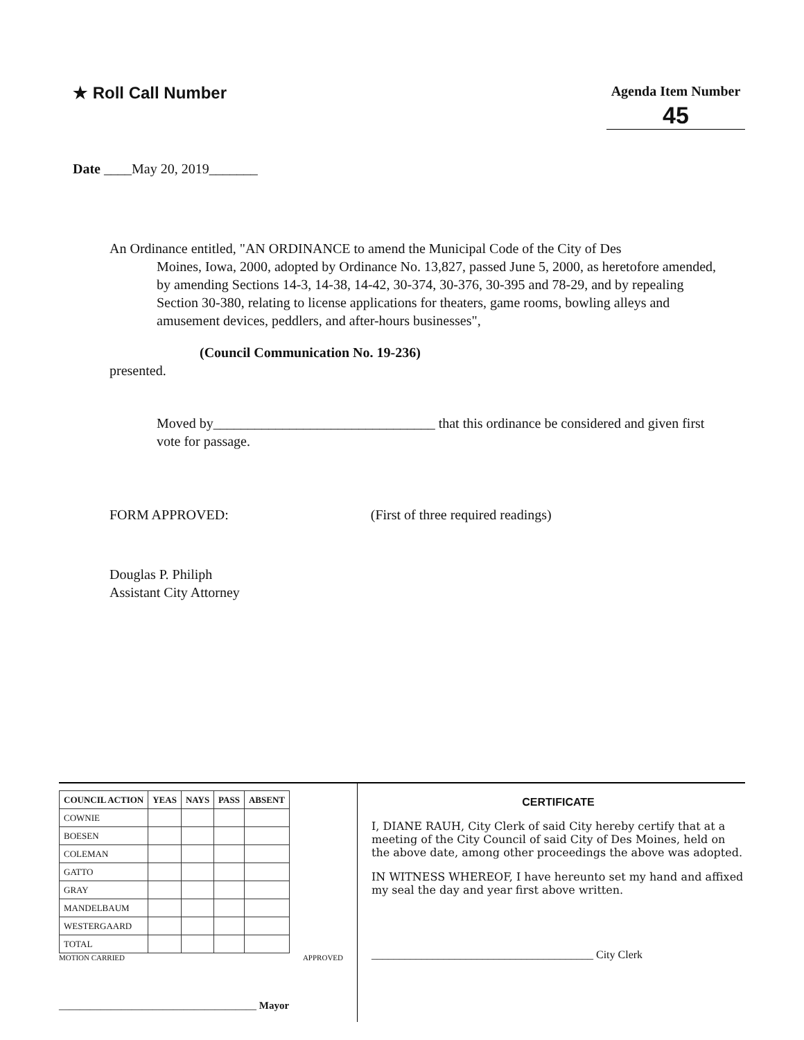★ Roll Call Number
Agenda Item Number
45
Date ____May 20, 2019_______
An Ordinance entitled, "AN ORDINANCE to amend the Municipal Code of the City of Des
Moines, Iowa, 2000, adopted by Ordinance No. 13,827, passed June 5, 2000, as heretofore amended, by amending Sections 14-3, 14-38, 14-42, 30-374, 30-376, 30-395 and 78-29, and by repealing Section 30-380, relating to license applications for theaters, game rooms, bowling alleys and amusement devices, peddlers, and after-hours businesses",
(Council Communication No. 19-236)
presented.
Moved by________________________________ that this ordinance be considered and given first vote for passage.
FORM APPROVED: (First of three required readings)
Douglas P. Philiph
Assistant City Attorney
| COUNCIL ACTION | YEAS | NAYS | PASS | ABSENT |
| --- | --- | --- | --- | --- |
| COWNIE | | | | |
| BOESEN | | | | |
| COLEMAN | | | | |
| GATTO | | | | |
| GRAY | | | | |
| MANDELBAUM | | | | |
| WESTERGAARD | | | | |
| TOTAL | | | | |
MOTION CARRIED APPROVED
______________________________________ Mayor
CERTIFICATE
I, DIANE RAUH, City Clerk of said City hereby certify that at a meeting of the City Council of said City of Des Moines, held on the above date, among other proceedings the above was adopted.
IN WITNESS WHEREOF, I have hereunto set my hand and affixed my seal the day and year first above written.
________________________________________ City Clerk